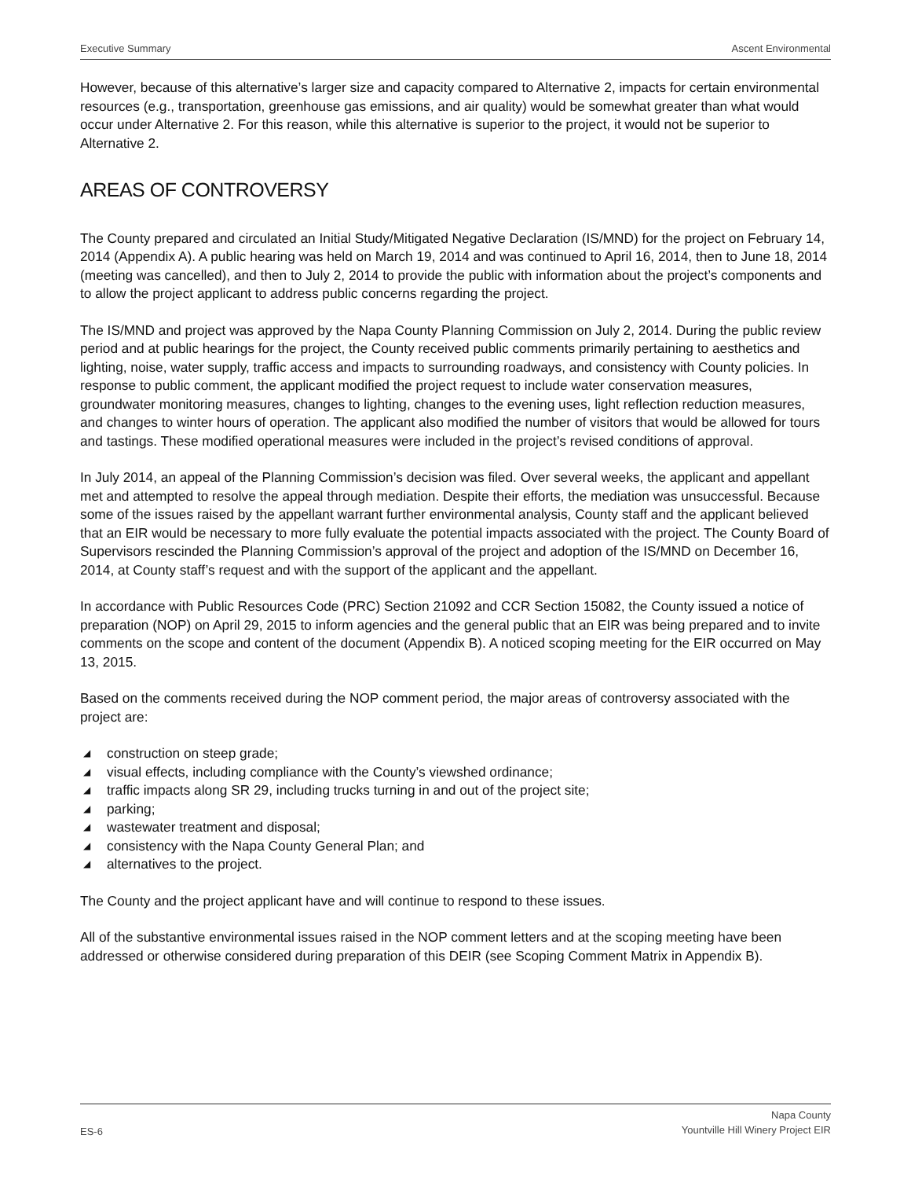Executive Summary Ascent Environmental
However, because of this alternative’s larger size and capacity compared to Alternative 2, impacts for certain environmental resources (e.g., transportation, greenhouse gas emissions, and air quality) would be somewhat greater than what would occur under Alternative 2. For this reason, while this alternative is superior to the project, it would not be superior to Alternative 2.
AREAS OF CONTROVERSY
The County prepared and circulated an Initial Study/Mitigated Negative Declaration (IS/MND) for the project on February 14, 2014 (Appendix A). A public hearing was held on March 19, 2014 and was continued to April 16, 2014, then to June 18, 2014 (meeting was cancelled), and then to July 2, 2014 to provide the public with information about the project’s components and to allow the project applicant to address public concerns regarding the project.
The IS/MND and project was approved by the Napa County Planning Commission on July 2, 2014. During the public review period and at public hearings for the project, the County received public comments primarily pertaining to aesthetics and lighting, noise, water supply, traffic access and impacts to surrounding roadways, and consistency with County policies. In response to public comment, the applicant modified the project request to include water conservation measures, groundwater monitoring measures, changes to lighting, changes to the evening uses, light reflection reduction measures, and changes to winter hours of operation. The applicant also modified the number of visitors that would be allowed for tours and tastings. These modified operational measures were included in the project’s revised conditions of approval.
In July 2014, an appeal of the Planning Commission’s decision was filed. Over several weeks, the applicant and appellant met and attempted to resolve the appeal through mediation. Despite their efforts, the mediation was unsuccessful. Because some of the issues raised by the appellant warrant further environmental analysis, County staff and the applicant believed that an EIR would be necessary to more fully evaluate the potential impacts associated with the project. The County Board of Supervisors rescinded the Planning Commission’s approval of the project and adoption of the IS/MND on December 16, 2014, at County staff’s request and with the support of the applicant and the appellant.
In accordance with Public Resources Code (PRC) Section 21092 and CCR Section 15082, the County issued a notice of preparation (NOP) on April 29, 2015 to inform agencies and the general public that an EIR was being prepared and to invite comments on the scope and content of the document (Appendix B). A noticed scoping meeting for the EIR occurred on May 13, 2015.
Based on the comments received during the NOP comment period, the major areas of controversy associated with the project are:
◢ construction on steep grade;
◢ visual effects, including compliance with the County’s viewshed ordinance;
◢ traffic impacts along SR 29, including trucks turning in and out of the project site;
◢ parking;
◢ wastewater treatment and disposal;
◢ consistency with the Napa County General Plan; and
◢ alternatives to the project.
The County and the project applicant have and will continue to respond to these issues.
All of the substantive environmental issues raised in the NOP comment letters and at the scoping meeting have been addressed or otherwise considered during preparation of this DEIR (see Scoping Comment Matrix in Appendix B).
ES-6 Napa County
Yountville Hill Winery Project EIR